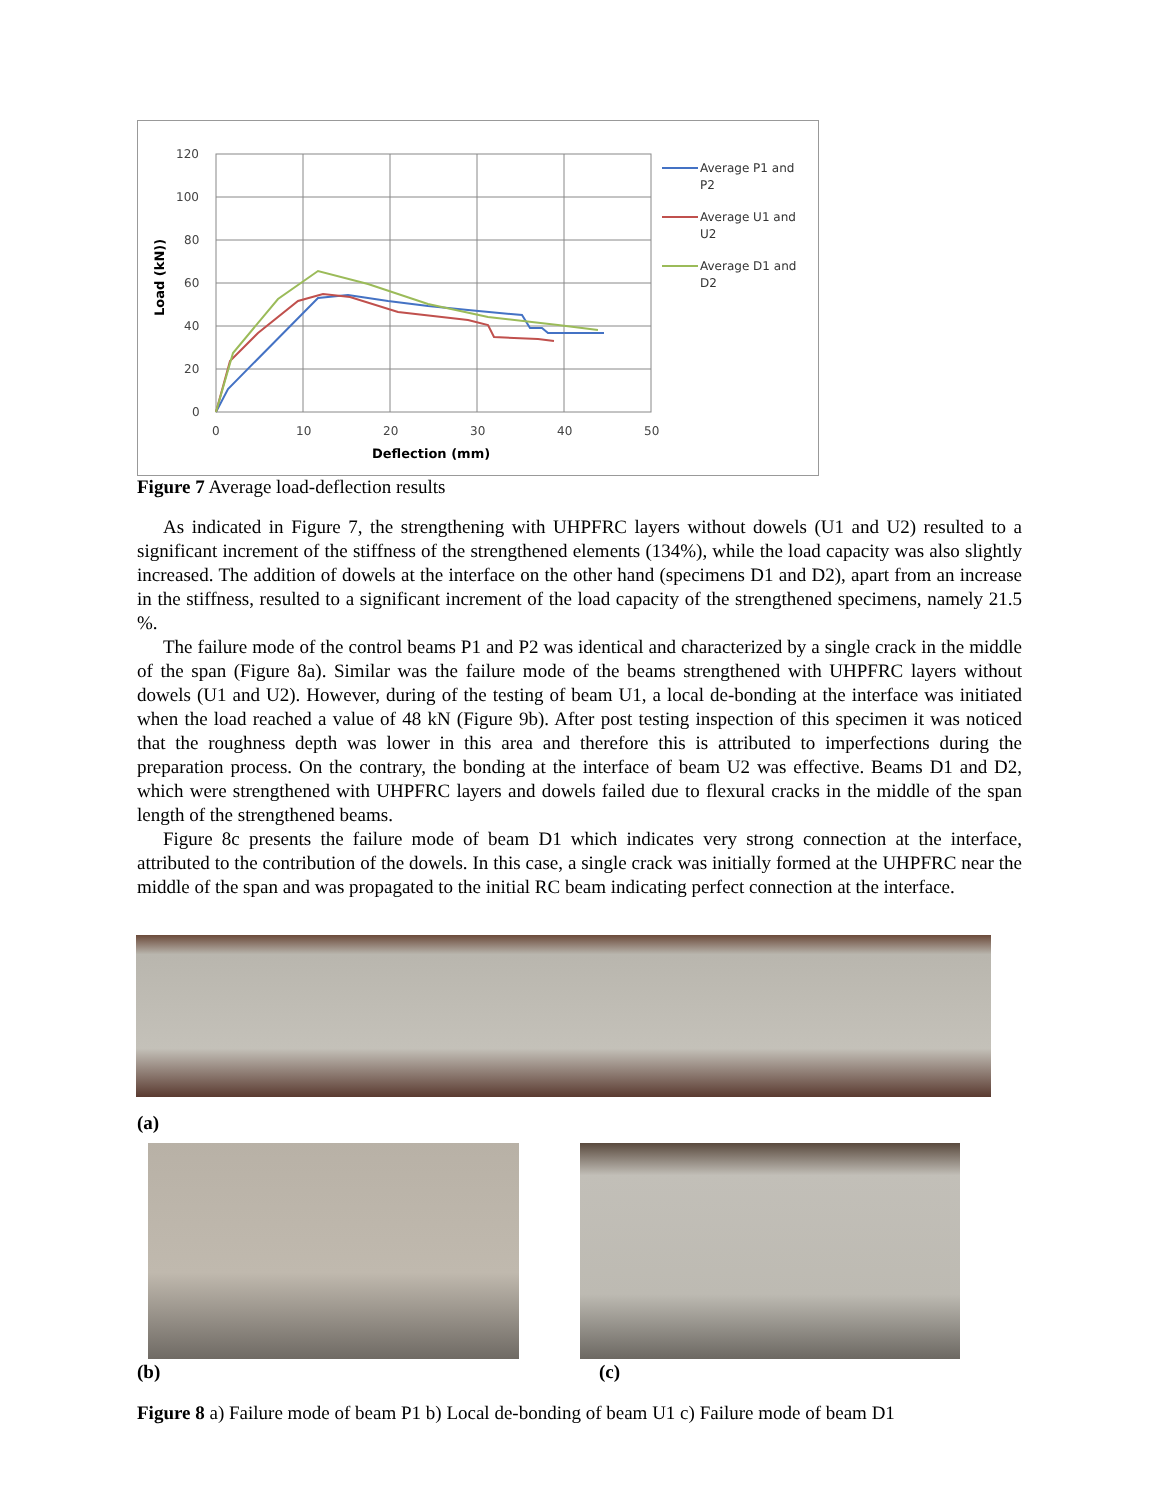120
100
80
60
40
20
0
0
10
20
30
40
50
Deflection (mm)
Load (kN))
Average P1 and
P2
Average U1 and
U2
Average D1 and
D2
Figure 7 Average load-deflection results
As indicated in Figure 7, the strengthening with UHPFRC layers without dowels (U1 and U2) resulted to a significant increment of the stiffness of the strengthened elements (134%), while the load capacity was also slightly increased. The addition of dowels at the interface on the other hand (specimens D1 and D2), apart from an increase in the stiffness, resulted to a significant increment of the load capacity of the strengthened specimens, namely 21.5 %.
The failure mode of the control beams P1 and P2 was identical and characterized by a single crack in the middle of the span (Figure 8a). Similar was the failure mode of the beams strengthened with UHPFRC layers without dowels (U1 and U2). However, during of the testing of beam U1, a local de-bonding at the interface was initiated when the load reached a value of 48 kN (Figure 9b). After post testing inspection of this specimen it was noticed that the roughness depth was lower in this area and therefore this is attributed to imperfections during the preparation process. On the contrary, the bonding at the interface of beam U2 was effective. Beams D1 and D2, which were strengthened with UHPFRC layers and dowels failed due to flexural cracks in the middle of the span length of the strengthened beams.
Figure 8c presents the failure mode of beam D1 which indicates very strong connection at the interface, attributed to the contribution of the dowels. In this case, a single crack was initially formed at the UHPFRC near the middle of the span and was propagated to the initial RC beam indicating perfect connection at the interface.
(a)
(b) (c)
Figure 8 a) Failure mode of beam P1 b) Local de-bonding of beam U1 c) Failure mode of beam D1